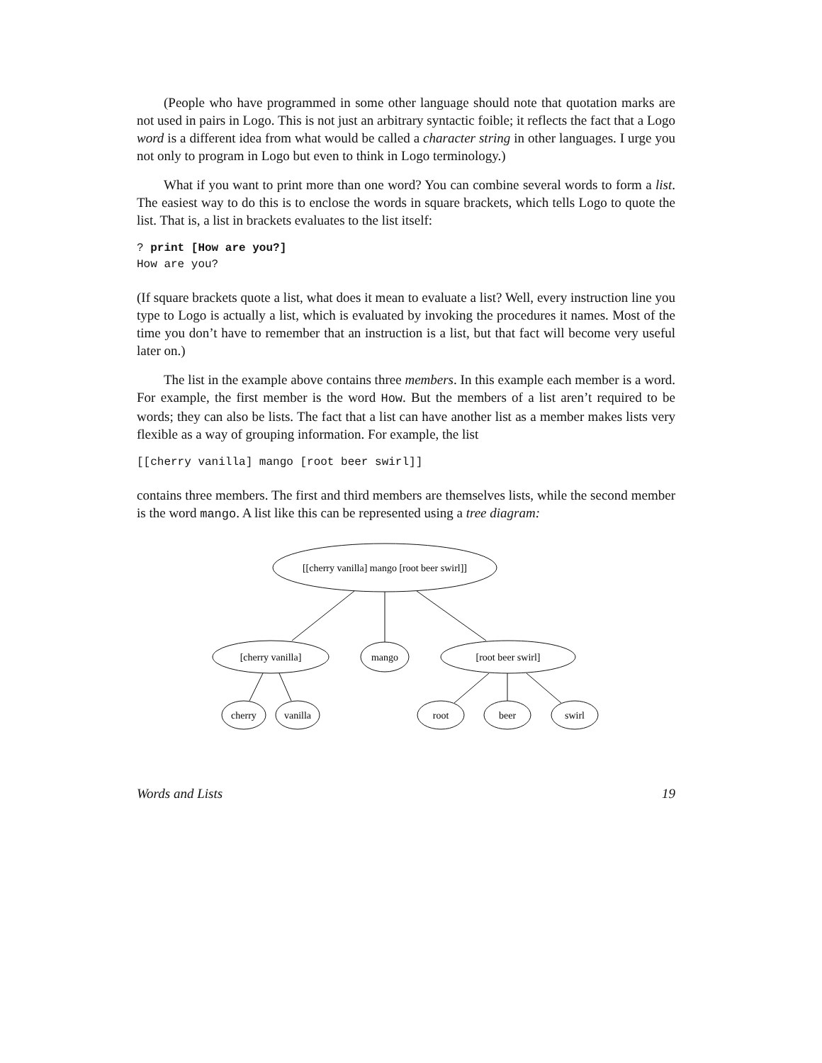(People who have programmed in some other language should note that quotation marks are not used in pairs in Logo. This is not just an arbitrary syntactic foible; it reflects the fact that a Logo word is a different idea from what would be called a character string in other languages. I urge you not only to program in Logo but even to think in Logo terminology.)
What if you want to print more than one word? You can combine several words to form a list. The easiest way to do this is to enclose the words in square brackets, which tells Logo to quote the list. That is, a list in brackets evaluates to the list itself:
? print [How are you?]
How are you?
(If square brackets quote a list, what does it mean to evaluate a list? Well, every instruction line you type to Logo is actually a list, which is evaluated by invoking the procedures it names. Most of the time you don’t have to remember that an instruction is a list, but that fact will become very useful later on.)
The list in the example above contains three members. In this example each member is a word. For example, the first member is the word How. But the members of a list aren’t required to be words; they can also be lists. The fact that a list can have another list as a member makes lists very flexible as a way of grouping information. For example, the list
[[cherry vanilla] mango [root beer swirl]]
contains three members. The first and third members are themselves lists, while the second member is the word mango. A list like this can be represented using a tree diagram:
[[cherry vanilla] mango [root beer swirl]]
[cherry vanilla]
mango
[root beer swirl]
cherry
vanilla
root
beer
swirl
Words and Lists 19